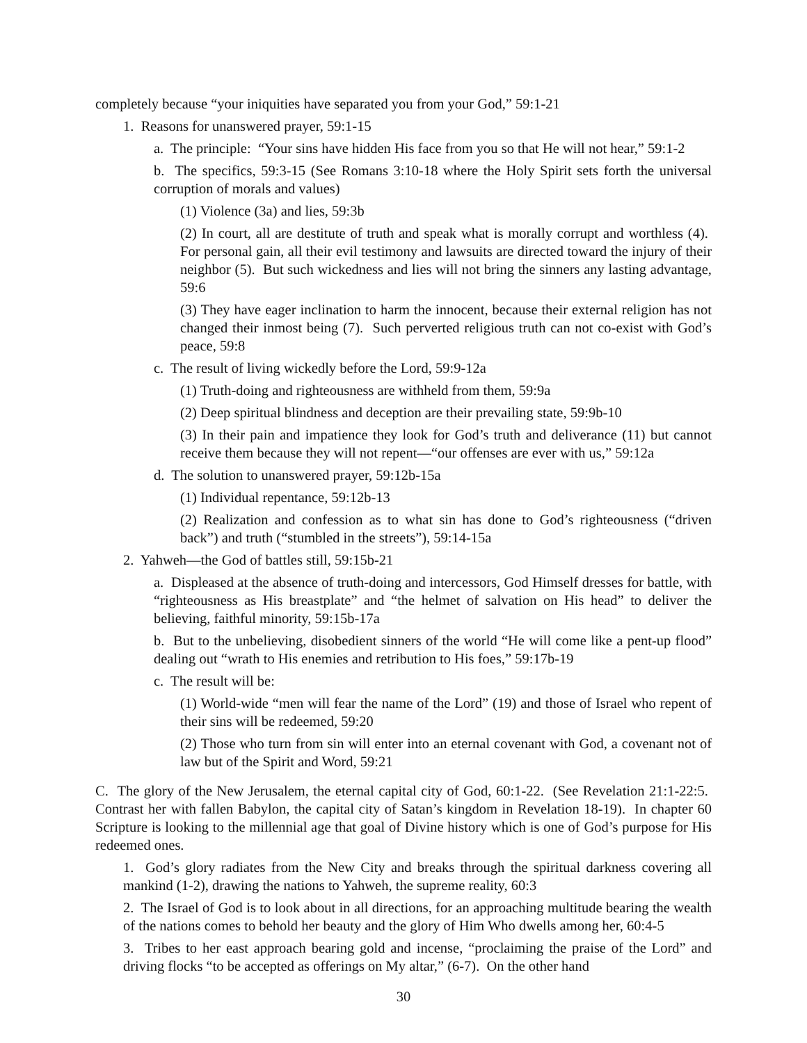completely because “your iniquities have separated you from your God,” 59:1-21
1. Reasons for unanswered prayer, 59:1-15
a. The principle: “Your sins have hidden His face from you so that He will not hear,” 59:1-2
b. The specifics, 59:3-15 (See Romans 3:10-18 where the Holy Spirit sets forth the universal corruption of morals and values)
(1) Violence (3a) and lies, 59:3b
(2) In court, all are destitute of truth and speak what is morally corrupt and worthless (4). For personal gain, all their evil testimony and lawsuits are directed toward the injury of their neighbor (5). But such wickedness and lies will not bring the sinners any lasting advantage, 59:6
(3) They have eager inclination to harm the innocent, because their external religion has not changed their inmost being (7). Such perverted religious truth can not co-exist with God’s peace, 59:8
c. The result of living wickedly before the Lord, 59:9-12a
(1) Truth-doing and righteousness are withheld from them, 59:9a
(2) Deep spiritual blindness and deception are their prevailing state, 59:9b-10
(3) In their pain and impatience they look for God’s truth and deliverance (11) but cannot receive them because they will not repent—“our offenses are ever with us,” 59:12a
d. The solution to unanswered prayer, 59:12b-15a
(1) Individual repentance, 59:12b-13
(2) Realization and confession as to what sin has done to God’s righteousness (“driven back”) and truth (“stumbled in the streets”), 59:14-15a
2. Yahweh—the God of battles still, 59:15b-21
a. Displeased at the absence of truth-doing and intercessors, God Himself dresses for battle, with “righteousness as His breastplate” and “the helmet of salvation on His head” to deliver the believing, faithful minority, 59:15b-17a
b. But to the unbelieving, disobedient sinners of the world “He will come like a pent-up flood” dealing out “wrath to His enemies and retribution to His foes,” 59:17b-19
c. The result will be:
(1) World-wide “men will fear the name of the Lord” (19) and those of Israel who repent of their sins will be redeemed, 59:20
(2) Those who turn from sin will enter into an eternal covenant with God, a covenant not of law but of the Spirit and Word, 59:21
C. The glory of the New Jerusalem, the eternal capital city of God, 60:1-22. (See Revelation 21:1-22:5. Contrast her with fallen Babylon, the capital city of Satan’s kingdom in Revelation 18-19). In chapter 60 Scripture is looking to the millennial age that goal of Divine history which is one of God’s purpose for His redeemed ones.
1. God’s glory radiates from the New City and breaks through the spiritual darkness covering all mankind (1-2), drawing the nations to Yahweh, the supreme reality, 60:3
2. The Israel of God is to look about in all directions, for an approaching multitude bearing the wealth of the nations comes to behold her beauty and the glory of Him Who dwells among her, 60:4-5
3. Tribes to her east approach bearing gold and incense, “proclaiming the praise of the Lord” and driving flocks “to be accepted as offerings on My altar,” (6-7). On the other hand
30